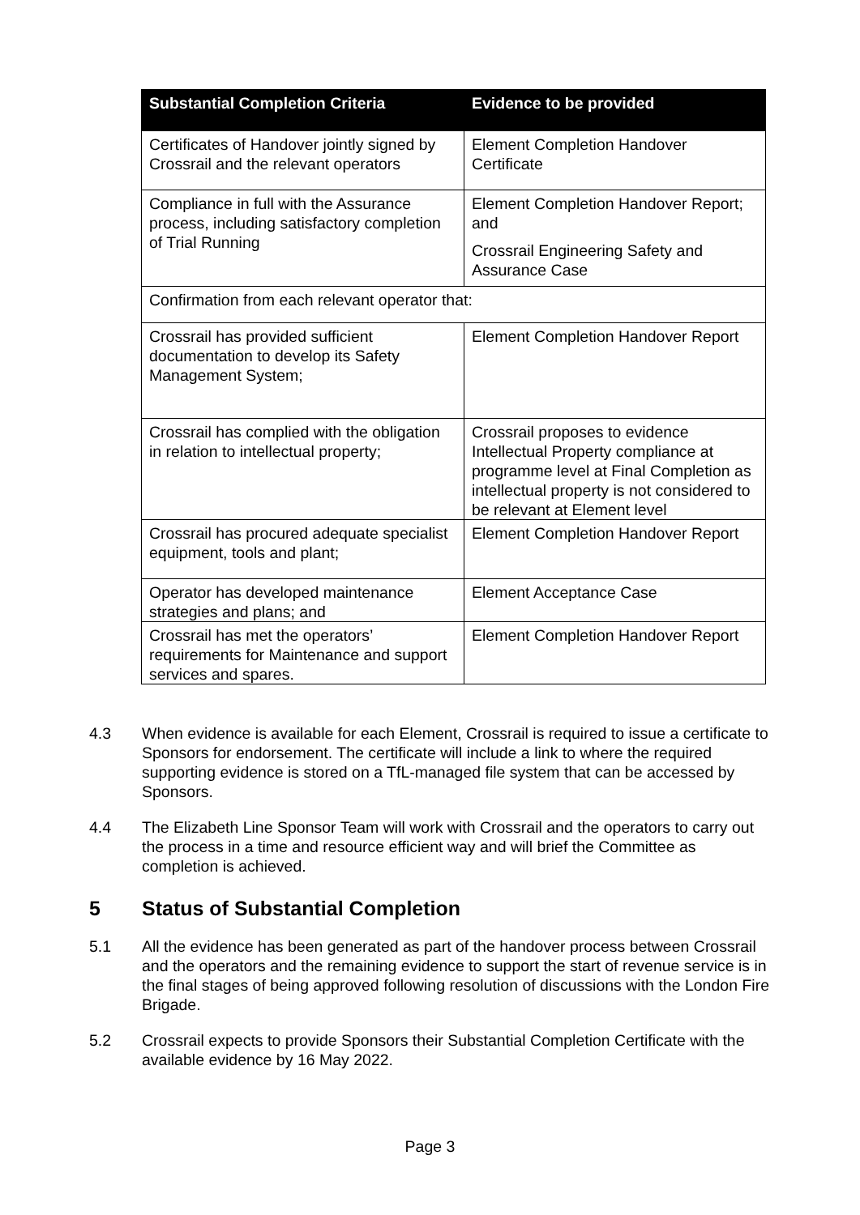| Substantial Completion Criteria | Evidence to be provided |
| --- | --- |
| Certificates of Handover jointly signed by Crossrail and the relevant operators | Element Completion Handover Certificate |
| Compliance in full with the Assurance process, including satisfactory completion of Trial Running | Element Completion Handover Report; and Crossrail Engineering Safety and Assurance Case |
| Confirmation from each relevant operator that: | |
| Crossrail has provided sufficient documentation to develop its Safety Management System; | Element Completion Handover Report |
| Crossrail has complied with the obligation in relation to intellectual property; | Crossrail proposes to evidence Intellectual Property compliance at programme level at Final Completion as intellectual property is not considered to be relevant at Element level |
| Crossrail has procured adequate specialist equipment, tools and plant; | Element Completion Handover Report |
| Operator has developed maintenance strategies and plans; and | Element Acceptance Case |
| Crossrail has met the operators’ requirements for Maintenance and support services and spares. | Element Completion Handover Report |
4.3 When evidence is available for each Element, Crossrail is required to issue a certificate to Sponsors for endorsement. The certificate will include a link to where the required supporting evidence is stored on a TfL-managed file system that can be accessed by Sponsors.
4.4 The Elizabeth Line Sponsor Team will work with Crossrail and the operators to carry out the process in a time and resource efficient way and will brief the Committee as completion is achieved.
5 Status of Substantial Completion
5.1 All the evidence has been generated as part of the handover process between Crossrail and the operators and the remaining evidence to support the start of revenue service is in the final stages of being approved following resolution of discussions with the London Fire Brigade.
5.2 Crossrail expects to provide Sponsors their Substantial Completion Certificate with the available evidence by 16 May 2022.
Page 3